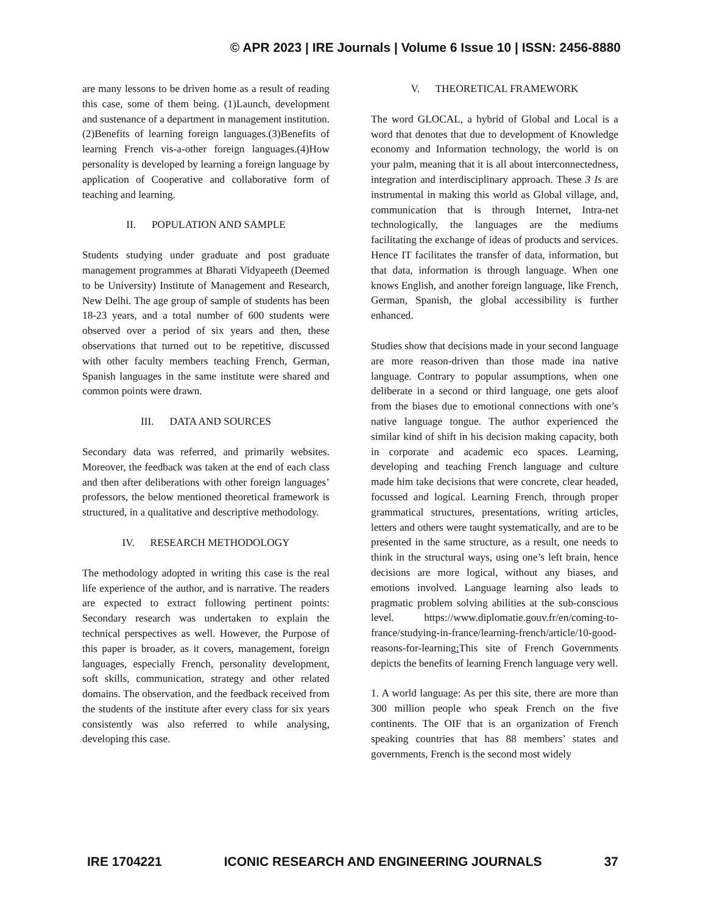© APR 2023 | IRE Journals | Volume 6 Issue 10 | ISSN: 2456-8880
are many lessons to be driven home as a result of reading this case, some of them being. (1)Launch, development and sustenance of a department in management institution.(2)Benefits of learning foreign languages.(3)Benefits of learning French vis-a-other foreign languages.(4)How personality is developed by learning a foreign language by application of Cooperative and collaborative form of teaching and learning.
II. POPULATION AND SAMPLE
Students studying under graduate and post graduate management programmes at Bharati Vidyapeeth (Deemed to be University) Institute of Management and Research, New Delhi. The age group of sample of students has been 18-23 years, and a total number of 600 students were observed over a period of six years and then, these observations that turned out to be repetitive, discussed with other faculty members teaching French, German, Spanish languages in the same institute were shared and common points were drawn.
III. DATA AND SOURCES
Secondary data was referred, and primarily websites. Moreover, the feedback was taken at the end of each class and then after deliberations with other foreign languages’ professors, the below mentioned theoretical framework is structured, in a qualitative and descriptive methodology.
IV. RESEARCH METHODOLOGY
The methodology adopted in writing this case is the real life experience of the author, and is narrative. The readers are expected to extract following pertinent points: Secondary research was undertaken to explain the technical perspectives as well. However, the Purpose of this paper is broader, as it covers, management, foreign languages, especially French, personality development, soft skills, communication, strategy and other related domains. The observation, and the feedback received from the students of the institute after every class for six years consistently was also referred to while analysing, developing this case.
V. THEORETICAL FRAMEWORK
The word GLOCAL, a hybrid of Global and Local is a word that denotes that due to development of Knowledge economy and Information technology, the world is on your palm, meaning that it is all about interconnectedness, integration and interdisciplinary approach. These 3 Is are instrumental in making this world as Global village, and, communication that is through Internet, Intra-net technologically, the languages are the mediums facilitating the exchange of ideas of products and services. Hence IT facilitates the transfer of data, information, but that data, information is through language. When one knows English, and another foreign language, like French, German, Spanish, the global accessibility is further enhanced.
Studies show that decisions made in your second language are more reason-driven than those made ina native language. Contrary to popular assumptions, when one deliberate in a second or third language, one gets aloof from the biases due to emotional connections with one’s native language tongue. The author experienced the similar kind of shift in his decision making capacity, both in corporate and academic eco spaces. Learning, developing and teaching French language and culture made him take decisions that were concrete, clear headed, focussed and logical. Learning French, through proper grammatical structures, presentations, writing articles, letters and others were taught systematically, and are to be presented in the same structure, as a result, one needs to think in the structural ways, using one’s left brain, hence decisions are more logical, without any biases, and emotions involved. Language learning also leads to pragmatic problem solving abilities at the sub-conscious level. https://www.diplomatie.gouv.fr/en/coming-to-france/studying-in-france/learning-french/article/10-good-reasons-for-learning: This site of French Governments depicts the benefits of learning French language very well.
1. A world language: As per this site, there are more than 300 million people who speak French on the five continents. The OIF that is an organization of French speaking countries that has 88 members’ states and governments, French is the second most widely
IRE 1704221 ICONIC RESEARCH AND ENGINEERING JOURNALS 37